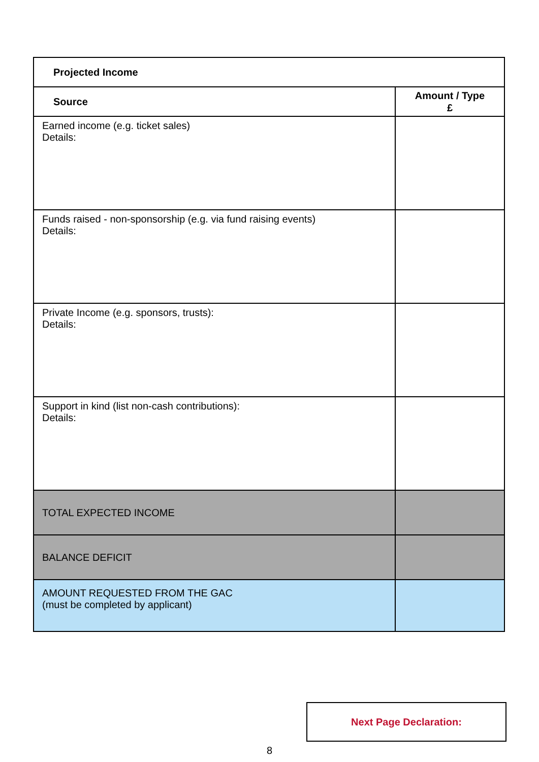| Projected Income | |
| --- | --- |
| Source | Amount / Type £ |
| Earned income (e.g. ticket sales) Details: | |
| Funds raised - non-sponsorship (e.g. via fund raising events) Details: | |
| Private Income (e.g. sponsors, trusts): Details: | |
| Support in kind (list non-cash contributions): Details: | |
| TOTAL EXPECTED INCOME | |
| BALANCE DEFICIT | |
| AMOUNT REQUESTED FROM THE GAC (must be completed by applicant) | |
Next Page Declaration:
8